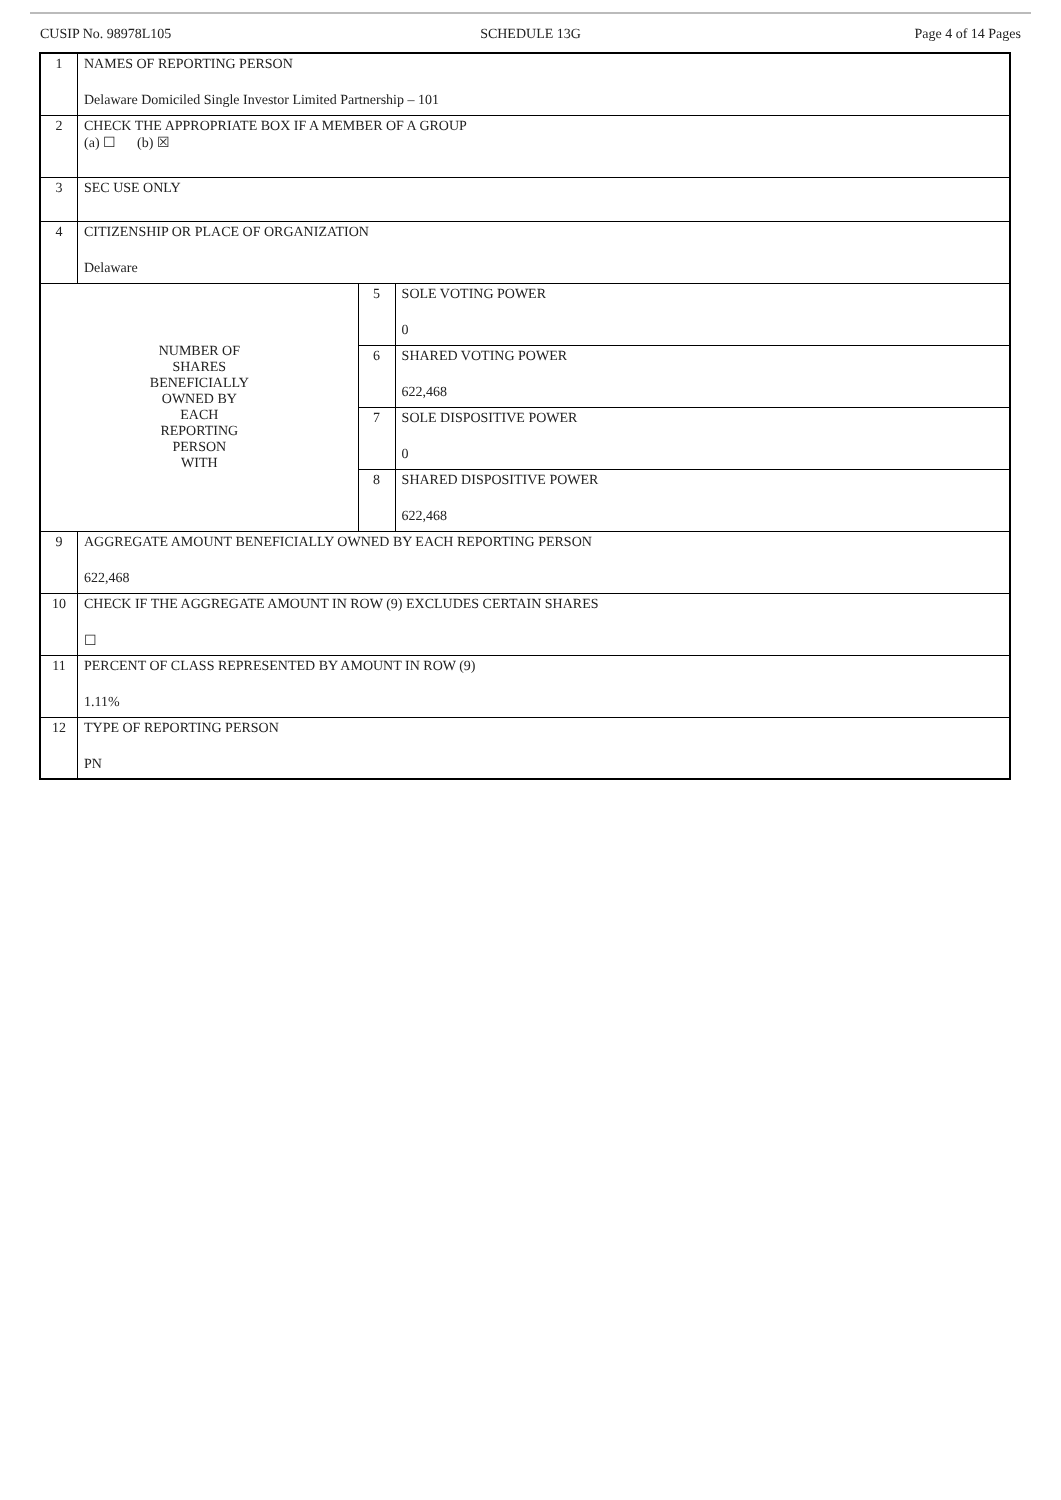CUSIP No. 98978L105 SCHEDULE 13G Page 4 of 14 Pages
| 1 | NAMES OF REPORTING PERSON Delaware Domiciled Single Investor Limited Partnership – 101 | | |
| 2 | CHECK THE APPROPRIATE BOX IF A MEMBER OF A GROUP (a) ☐ (b) ☒ | | |
| 3 | SEC USE ONLY | | |
| 4 | CITIZENSHIP OR PLACE OF ORGANIZATION Delaware | | |
| NUMBER OF SHARES BENEFICIALLY OWNED BY EACH REPORTING PERSON WITH | | 5 | SOLE VOTING POWER 0 |
| | | 6 | SHARED VOTING POWER 622,468 |
| | | 7 | SOLE DISPOSITIVE POWER 0 |
| | | 8 | SHARED DISPOSITIVE POWER 622,468 |
| 9 | AGGREGATE AMOUNT BENEFICIALLY OWNED BY EACH REPORTING PERSON 622,468 | | |
| 10 | CHECK IF THE AGGREGATE AMOUNT IN ROW (9) EXCLUDES CERTAIN SHARES ☐ | | |
| 11 | PERCENT OF CLASS REPRESENTED BY AMOUNT IN ROW (9) 1.11% | | |
| 12 | TYPE OF REPORTING PERSON PN | | |